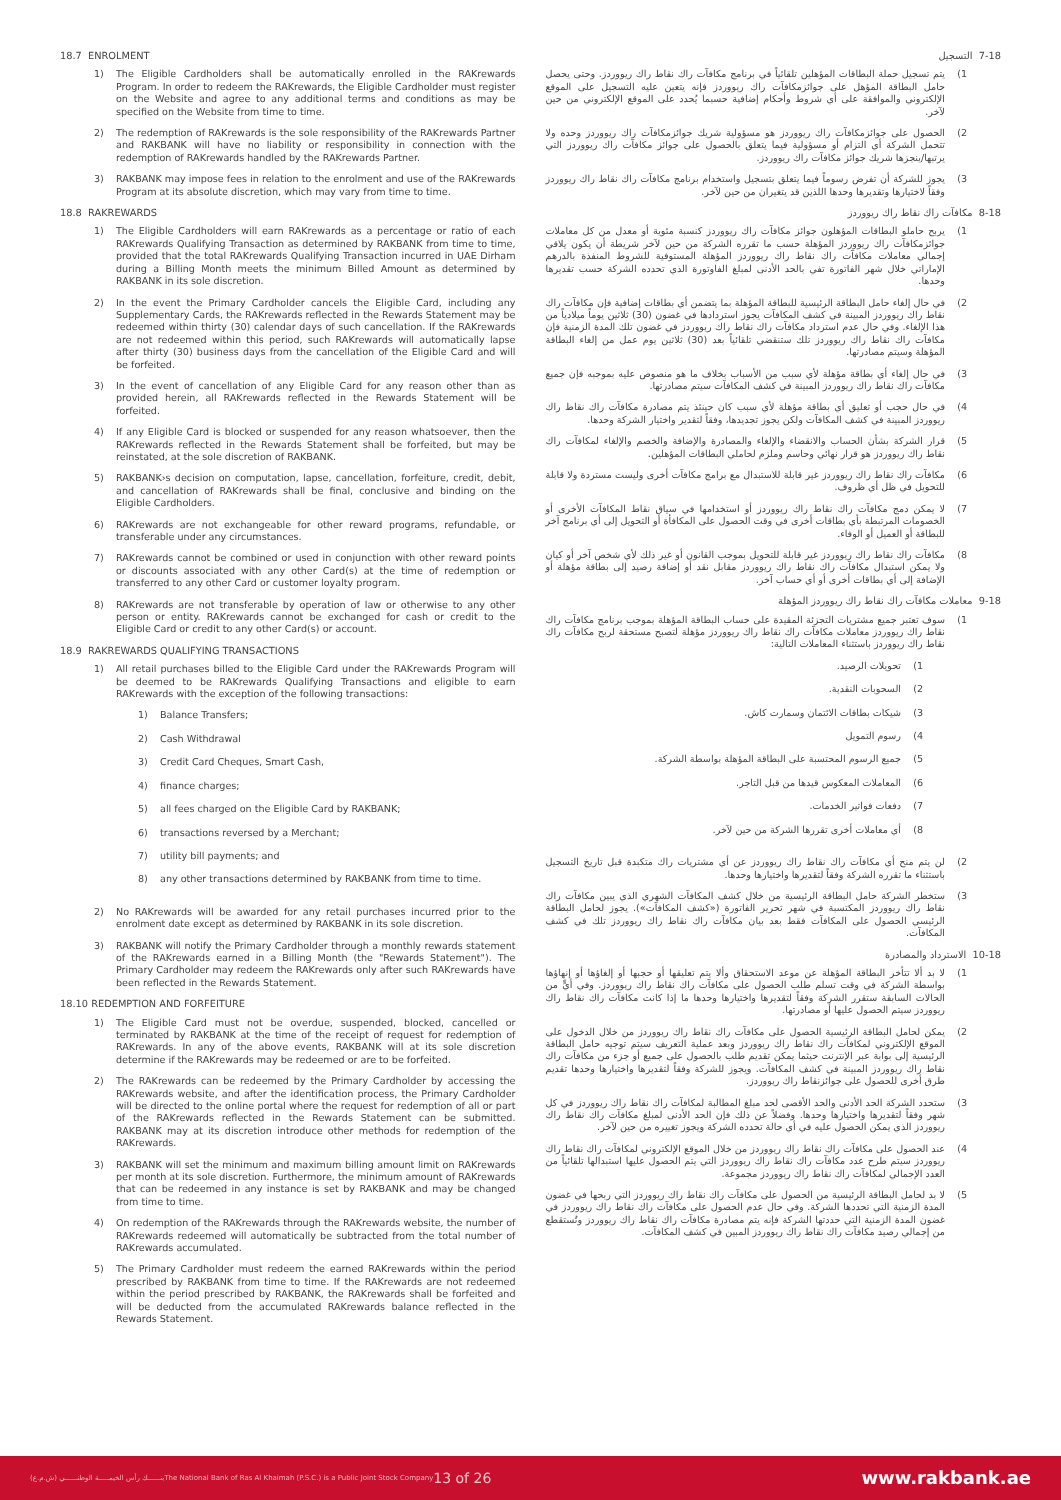18.7 ENROLMENT
1) The Eligible Cardholders shall be automatically enrolled in the RAKrewards Program. In order to redeem the RAKrewards, the Eligible Cardholder must register on the Website and agree to any additional terms and conditions as may be specified on the Website from time to time.
2) The redemption of RAKrewards is the sole responsibility of the RAKrewards Partner and RAKBANK will have no liability or responsibility in connection with the redemption of RAKrewards handled by the RAKrewards Partner.
3) RAKBANK may impose fees in relation to the enrolment and use of the RAKrewards Program at its absolute discretion, which may vary from time to time.
18.8 RAKREWARDS
1) The Eligible Cardholders will earn RAKrewards as a percentage or ratio of each RAKrewards Qualifying Transaction as determined by RAKBANK from time to time, provided that the total RAKrewards Qualifying Transaction incurred in UAE Dirham during a Billing Month meets the minimum Billed Amount as determined by RAKBANK in its sole discretion.
2) In the event the Primary Cardholder cancels the Eligible Card, including any Supplementary Cards, the RAKrewards reflected in the Rewards Statement may be redeemed within thirty (30) calendar days of such cancellation. If the RAKrewards are not redeemed within this period, such RAKrewards will automatically lapse after thirty (30) business days from the cancellation of the Eligible Card and will be forfeited.
3) In the event of cancellation of any Eligible Card for any reason other than as provided herein, all RAKrewards reflected in the Rewards Statement will be forfeited.
4) If any Eligible Card is blocked or suspended for any reason whatsoever, then the RAKrewards reflected in the Rewards Statement shall be forfeited, but may be reinstated, at the sole discretion of RAKBANK.
5) RAKBANK›s decision on computation, lapse, cancellation, forfeiture, credit, debit, and cancellation of RAKrewards shall be final, conclusive and binding on the Eligible Cardholders.
6) RAKrewards are not exchangeable for other reward programs, refundable, or transferable under any circumstances.
7) RAKrewards cannot be combined or used in conjunction with other reward points or discounts associated with any other Card(s) at the time of redemption or transferred to any other Card or customer loyalty program.
8) RAKrewards are not transferable by operation of law or otherwise to any other person or entity. RAKrewards cannot be exchanged for cash or credit to the Eligible Card or credit to any other Card(s) or account.
18.9 RAKREWARDS QUALIFYING TRANSACTIONS
1) All retail purchases billed to the Eligible Card under the RAKrewards Program will be deemed to be RAKrewards Qualifying Transactions and eligible to earn RAKrewards with the exception of the following transactions:
1) Balance Transfers;
2) Cash Withdrawal
3) Credit Card Cheques, Smart Cash,
4) finance charges;
5) all fees charged on the Eligible Card by RAKBANK;
6) transactions reversed by a Merchant;
7) utility bill payments; and
8) any other transactions determined by RAKBANK from time to time.
2) No RAKrewards will be awarded for any retail purchases incurred prior to the enrolment date except as determined by RAKBANK in its sole discretion.
3) RAKBANK will notify the Primary Cardholder through a monthly rewards statement of the RAKrewards earned in a Billing Month (the "Rewards Statement"). The Primary Cardholder may redeem the RAKrewards only after such RAKrewards have been reflected in the Rewards Statement.
18.10 REDEMPTION AND FORFEITURE
1) The Eligible Card must not be overdue, suspended, blocked, cancelled or terminated by RAKBANK at the time of the receipt of request for redemption of RAKrewards. In any of the above events, RAKBANK will at its sole discretion determine if the RAKrewards may be redeemed or are to be forfeited.
2) The RAKrewards can be redeemed by the Primary Cardholder by accessing the RAKrewards website, and after the identification process, the Primary Cardholder will be directed to the online portal where the request for redemption of all or part of the RAKrewards reflected in the Rewards Statement can be submitted. RAKBANK may at its discretion introduce other methods for redemption of the RAKrewards.
3) RAKBANK will set the minimum and maximum billing amount limit on RAKrewards per month at its sole discretion. Furthermore, the minimum amount of RAKrewards that can be redeemed in any instance is set by RAKBANK and may be changed from time to time.
4) On redemption of the RAKrewards through the RAKrewards website, the number of RAKrewards redeemed will automatically be subtracted from the total number of RAKrewards accumulated.
5) The Primary Cardholder must redeem the earned RAKrewards within the period prescribed by RAKBANK from time to time. If the RAKrewards are not redeemed within the period prescribed by RAKBANK, the RAKrewards shall be forfeited and will be deducted from the accumulated RAKrewards balance reflected in the Rewards Statement.
7-18 التسجيل
1) يتم تسجيل حملة البطاقات المؤهلين تلقائياً في برنامج مكافآت راك نقاط راك ريووردز. وحتى يحصل حامل البطاقة المؤهل على جوائزمكافآت راك ريووردز فإنه يتعين عليه التسجيل على الموقع الإلكتروني والموافقة على أي شروط وأحكام إضافية حسبما يُحدد على الموقع الإلكتروني من حين لآخر.
2) الحصول على جوائزمكافآت راك ريووردز هو مسؤولية شريك جوائزمكافآت راك ريووردز وحده ولا تتحمل الشركة أي التزام أو مسؤولية فيما يتعلق بالحصول على جوائز مكافآت راك ريووردز التي يرتبها/ينجزها شريك جوائز مكافآت راك ريووردز.
3) يجوز للشركة أن تفرض رسوماً فيما يتعلق بتسجيل واستخدام برنامج مكافآت راك نقاط راك ريووردز وفقاً لاختيارها وتقديرها وحدها اللذين قد يتغيران من حين لآخر.
8-18 مكافآت راك نقاط راك ريووردز
1) يربح حاملو البطاقات المؤهلون جوائز مكافآت راك ريووردز كنسبة مئوية أو معدل من كل معاملات جوائزمكافآت راك ريووردز المؤهلة حسب ما تقرره الشركة من حين لآخر شريطة أن يكون يلاقي إجمالي معاملات مكافآت راك نقاط راك ريووردز المؤهلة المستوفية للشروط المنفذة بالدرهم الإماراتي خلال شهر الفاتورة تفي بالحد الأدنى لمبلغ الفاوتورة الذي تحدده الشركة حسب تقديرها وحدها.
2) في حال إلغاء حامل البطاقة الرئيسية للبطاقة المؤهلة بما يتضمن أي بطاقات إضافية فإن مكافآت راك نقاط راك ريووردز المبينة في كشف المكافآت يجوز استردادها في غضون (30) ثلاثين يوماً ميلادياً من هذا الإلغاء. وفي حال عدم استرداد مكافآت راك نقاط راك ريووردز في غضون تلك المدة الزمنية فإن مكافآت راك نقاط راك ريووردز تلك ستنقضي تلقائياً بعد (30) ثلاثين يوم عمل من إلغاء البطاقة المؤهلة وسيتم مصادرتها.
3) في حال إلغاء أي بطاقة مؤهلة لأي سبب من الأسباب بخلاف ما هو منصوص عليه بموجبه فإن جميع مكافآت راك نقاط راك ريووردز المبينة في كشف المكافآت سيتم مصادرتها.
4) في حال حجب أو تعليق أي بطاقة مؤهلة لأي سبب كان حينئذ يتم مصادرة مكافآت راك نقاط راك ريووردز المبينة في كشف المكافآت ولكن يجوز تجديدها، وفقاً لتقدير واختيار الشركة وحدها.
5) قرار الشركة بشأن الحساب والانقضاء والإلغاء والمصادرة والإضافة والخصم والإلغاء لمكافآت راك نقاط راك ريووردز هو قرار نهائي وحاسم وملزم لحاملي البطاقات المؤهلين.
6) مكافآت راك نقاط راك ريووردز غير قابلة للاستبدال مع برامج مكافآت أخرى وليست مستردة ولا قابلة للتحويل في ظل أي ظروف.
7) لا يمكن دمج مكافآت راك نقاط راك ريووردز أو استخدامها في سياق نقاط المكافآت الأخرى أو الخصومات المرتبطة بأي بطاقات أخرى في وقت الحصول على المكافأة أو التحويل إلى أي برنامج آخر للبطاقة أو العميل أو الوفاء.
8) مكافآت راك نقاط راك ريووردز غير قابلة للتحويل بموجب القانون أو غير ذلك لأي شخص آخر أو كيان ولا يمكن استبدال مكافآت راك نقاط راك ريووردز مقابل نقد أو إضافة رصيد إلى بطاقة مؤهلة أو الإضافة إلى أي بطاقات أخرى أو أي حساب آخر.
9-18 معاملات مكافآت راك نقاط راك ريووردز المؤهلة
1) سوف تعتبر جميع مشتريات التجزئة المقيدة على حساب البطاقة المؤهلة بموجب برنامج مكافآت راك نقاط راك ريووردز معاملات مكافآت راك نقاط راك ريووردز مؤهلة لتصبح مستحقة لربح مكافآت راك نقاط راك ريووردز باستثناء المعاملات التالية:
1) تحويلات الرصيد.
2) السحوبات النقدية.
3) شيكات بطاقات الائتمان وسمارت كاش.
4) رسوم التمويل
5) جميع الرسوم المحتسبة على البطاقة المؤهلة بواسطة الشركة.
6) المعاملات المعكوس قيدها من قبل التاجر.
7) دفعات فواتير الخدمات.
8) أي معاملات أخرى تقررها الشركة من حين لآخر.
2) لن يتم منح أي مكافآت راك نقاط راك ريووردز عن أي مشتريات راك متكبدة قبل تاريخ التسجيل باستثناء ما تقرره الشركة وفقاً لتقديرها واختيارها وحدها.
3) ستخطر الشركة حامل البطاقة الرئيسية من خلال كشف المكافآت الشهري الذي يبين مكافآت راك نقاط راك ريووردز المكتسبة في شهر تحرير الفاتورة («كشف المكافآت»). يجوز لحامل البطاقة الرئيسي الحصول على المكافآت فقط بعد بيان مكافآت راك نقاط راك ريووردز تلك في كشف المكافآت.
10-18 الاسترداد والمصادرة
1) لا بد ألا تتأخر البطاقة المؤهلة عن موعد الاستحقاق وألا يتم تعليقها أو حجبها أو إلغاؤها أو إنهاؤها بواسطة الشركة في وقت تسلم طلب الحصول على مكافآت راك نقاط راك ريووردز. وفي أيٍّ من الحالات السابقة ستقرر الشركة وفقاً لتقديرها واختيارها وحدها ما إذا كانت مكافآت راك نقاط راك ريووردز سيتم الحصول عليها أو مصادرتها.
2) يمكن لحامل البطاقة الرئيسية الحصول على مكافآت راك نقاط راك ريووردز من خلال الدخول على الموقع الإلكتروني لمكافآت راك نقاط راك ريووردز وبعد عملية التعريف سيتم توجيه حامل البطاقة الرئيسية إلى بوابة عبر الإنترنت حيثما يمكن تقديم طلب بالحصول على جميع أو جزء من مكافآت راك نقاط راك ريووردز المبينة في كشف المكافآت. ويجوز للشركة وفقاً لتقديرها واختيارها وحدها تقديم طرق أخرى للحصول على جوائزنقاط راك ريووردز.
3) ستحدد الشركة الحد الأدنى والحد الأقصى لحد مبلغ المطالبة لمكافآت راك نقاط راك ريووردز في كل شهر وفقاً لتقديرها واختيارها وحدها. وفضلاً عن ذلك فإن الحد الأدنى لمبلغ مكافآت راك نقاط راك ريووردز الذي يمكن الحصول عليه في أي حالة تحدده الشركة ويجوز تغييره من حين لآخر.
4) عند الحصول على مكافآت راك نقاط راك ريووردز من خلال الموقع الإلكتروني لمكافآت راك نقاط راك ريووردز سيتم طرح عدد مكافآت راك نقاط راك ريووردز التي يتم الحصول عليها استبدالها تلقائياً من العدد الإجمالي لمكافآت راك نقاط راك ريووردز مجموعة.
5) لا بد لحامل البطاقة الرئيسية من الحصول على مكافآت راك نقاط راك ريووردز التي ربحها في غضون المدة الزمنية التي تحددها الشركة. وفي حال عدم الحصول على مكافآت راك نقاط راك ريووردز في غضون المدة الزمنية التي حددتها الشركة فإنه يتم مصادرة مكافآت راك نقاط راك ريووردز وتُستقطع من إجمالي رصيد مكافآت راك نقاط راك ريووردز المبين في كشف المكافآت.
بنــــــك رأس الخيمـــــة الوطنــــــي (ش.م.ع) The National Bank of Ras Al Khaimah (P.S.C.) is a Public Joint Stock Company 13 of 26 www.rakbank.ae